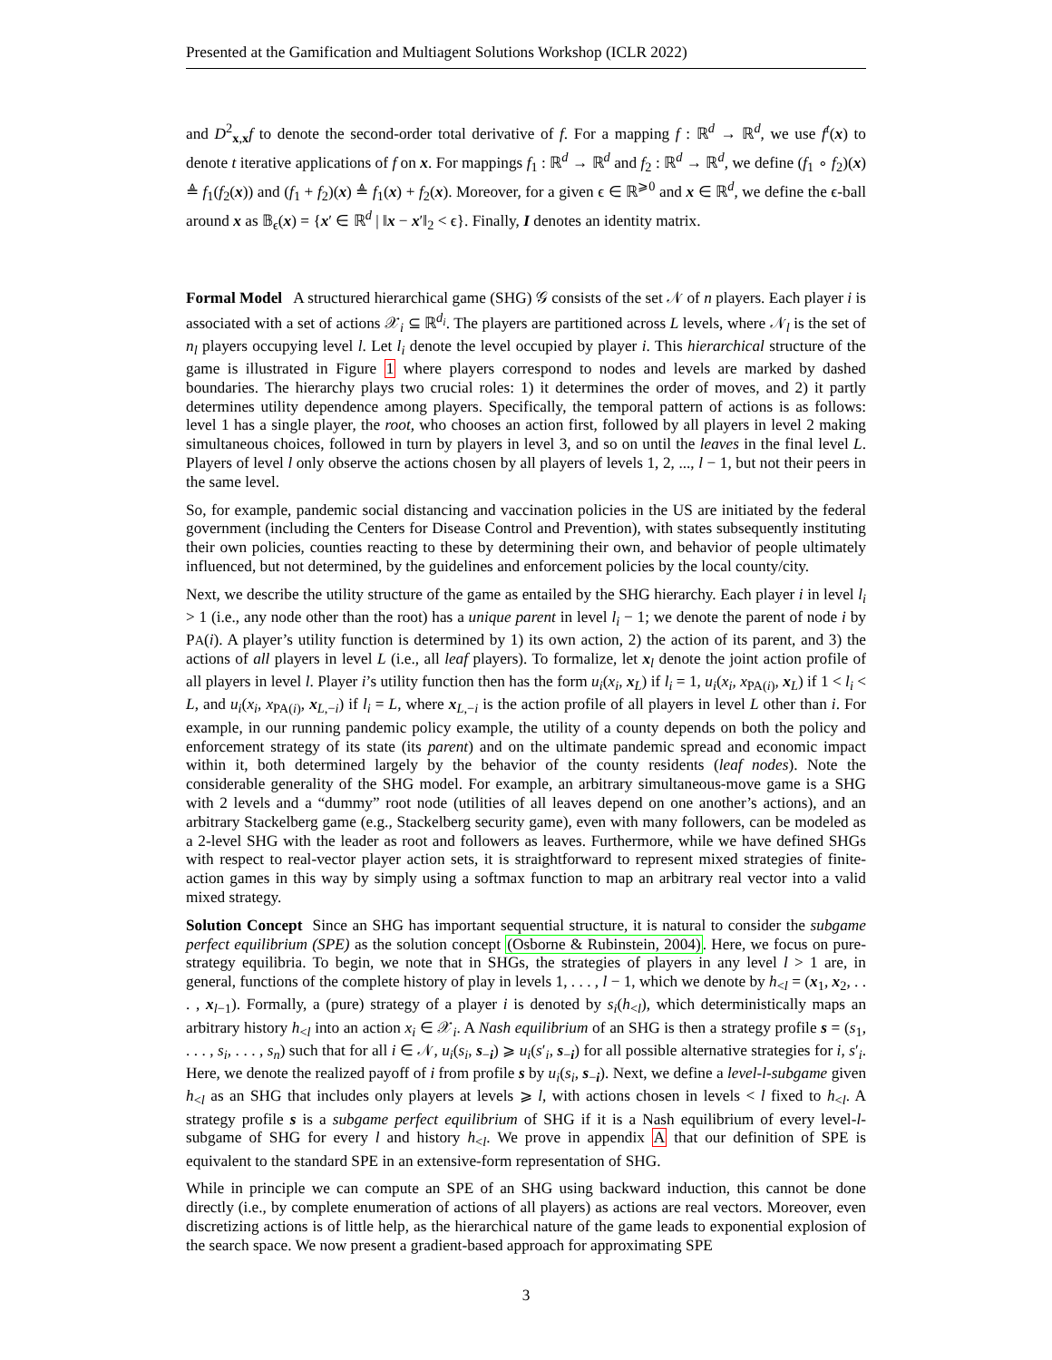Presented at the Gamification and Multiagent Solutions Workshop (ICLR 2022)
and D<sup>2</sup><sub>x,x</sub>f to denote the second-order total derivative of f. For a mapping f : ℝ<sup>d</sup> → ℝ<sup>d</sup>, we use f<sup>t</sup>(x) to denote t iterative applications of f on x. For mappings f<sub>1</sub> : ℝ<sup>d</sup> → ℝ<sup>d</sup> and f<sub>2</sub> : ℝ<sup>d</sup> → ℝ<sup>d</sup>, we define (f<sub>1</sub> ∘ f<sub>2</sub>)(x) ≜ f<sub>1</sub>(f<sub>2</sub>(x)) and (f<sub>1</sub> + f<sub>2</sub>)(x) ≜ f<sub>1</sub>(x) + f<sub>2</sub>(x). Moreover, for a given ϵ ∈ ℝ<sup>⩾0</sup> and x ∈ ℝ<sup>d</sup>, we define the ϵ-ball around x as 𝔹<sub>ϵ</sub>(x) = {x′ ∈ ℝ<sup>d</sup> | ‖x − x′‖<sub>2</sub> < ϵ}. Finally, I denotes an identity matrix.
Formal Model A structured hierarchical game (SHG) 𝒢 consists of the set 𝒩 of n players. Each player i is associated with a set of actions 𝒳<sub>i</sub> ⊆ ℝ<sup>d<sub>i</sub></sup>. The players are partitioned across L levels, where 𝒩<sub>l</sub> is the set of n<sub>l</sub> players occupying level l. Let l<sub>i</sub> denote the level occupied by player i. This hierarchical structure of the game is illustrated in Figure 1 where players correspond to nodes and levels are marked by dashed boundaries. The hierarchy plays two crucial roles: 1) it determines the order of moves, and 2) it partly determines utility dependence among players. Specifically, the temporal pattern of actions is as follows: level 1 has a single player, the root, who chooses an action first, followed by all players in level 2 making simultaneous choices, followed in turn by players in level 3, and so on until the leaves in the final level L. Players of level l only observe the actions chosen by all players of levels 1, 2, ..., l − 1, but not their peers in the same level.
So, for example, pandemic social distancing and vaccination policies in the US are initiated by the federal government (including the Centers for Disease Control and Prevention), with states subsequently instituting their own policies, counties reacting to these by determining their own, and behavior of people ultimately influenced, but not determined, by the guidelines and enforcement policies by the local county/city.
Next, we describe the utility structure of the game as entailed by the SHG hierarchy. Each player i in level l<sub>i</sub> > 1 (i.e., any node other than the root) has a unique parent in level l<sub>i</sub> − 1; we denote the parent of node i by PA(i). A player’s utility function is determined by 1) its own action, 2) the action of its parent, and 3) the actions of all players in level L (i.e., all leaf players). To formalize, let x<sub>l</sub> denote the joint action profile of all players in level l. Player i’s utility function then has the form u<sub>i</sub>(x<sub>i</sub>, x<sub>L</sub>) if l<sub>i</sub> = 1, u<sub>i</sub>(x<sub>i</sub>, x<sub>PA(i)</sub>, x<sub>L</sub>) if 1 < l<sub>i</sub> < L, and u<sub>i</sub>(x<sub>i</sub>, x<sub>PA(i)</sub>, x<sub>L,−i</sub>) if l<sub>i</sub> = L, where x<sub>L,−i</sub> is the action profile of all players in level L other than i. For example, in our running pandemic policy example, the utility of a county depends on both the policy and enforcement strategy of its state (its parent) and on the ultimate pandemic spread and economic impact within it, both determined largely by the behavior of the county residents (leaf nodes). Note the considerable generality of the SHG model. For example, an arbitrary simultaneous-move game is a SHG with 2 levels and a “dummy” root node (utilities of all leaves depend on one another’s actions), and an arbitrary Stackelberg game (e.g., Stackelberg security game), even with many followers, can be modeled as a 2-level SHG with the leader as root and followers as leaves. Furthermore, while we have defined SHGs with respect to real-vector player action sets, it is straightforward to represent mixed strategies of finite-action games in this way by simply using a softmax function to map an arbitrary real vector into a valid mixed strategy.
Solution Concept Since an SHG has important sequential structure, it is natural to consider the subgame perfect equilibrium (SPE) as the solution concept (Osborne & Rubinstein, 2004). Here, we focus on pure-strategy equilibria. To begin, we note that in SHGs, the strategies of players in any level l > 1 are, in general, functions of the complete history of play in levels 1, . . . , l − 1, which we denote by h<sub><l</sub> = (x<sub>1</sub>, x<sub>2</sub>, . . . , x<sub>l−1</sub>). Formally, a (pure) strategy of a player i is denoted by s<sub>i</sub>(h<sub><l</sub>), which deterministically maps an arbitrary history h<sub><l</sub> into an action x<sub>i</sub> ∈ 𝒳<sub>i</sub>. A Nash equilibrium of an SHG is then a strategy profile s = (s<sub>1</sub>, . . . , s<sub>i</sub>, . . . , s<sub>n</sub>) such that for all i ∈ 𝒩, u<sub>i</sub>(s<sub>i</sub>, s<sub>−i</sub>) ⩾ u<sub>i</sub>(s′<sub>i</sub>, s<sub>−i</sub>) for all possible alternative strategies for i, s′<sub>i</sub>. Here, we denote the realized payoff of i from profile s by u<sub>i</sub>(s<sub>i</sub>, s<sub>−i</sub>). Next, we define a level-l-subgame given h<sub><l</sub> as an SHG that includes only players at levels ⩾ l, with actions chosen in levels < l fixed to h<sub><l</sub>. A strategy profile s is a subgame perfect equilibrium of SHG if it is a Nash equilibrium of every level-l-subgame of SHG for every l and history h<sub><l</sub>. We prove in appendix A that our definition of SPE is equivalent to the standard SPE in an extensive-form representation of SHG.
While in principle we can compute an SPE of an SHG using backward induction, this cannot be done directly (i.e., by complete enumeration of actions of all players) as actions are real vectors. Moreover, even discretizing actions is of little help, as the hierarchical nature of the game leads to exponential explosion of the search space. We now present a gradient-based approach for approximating SPE
3